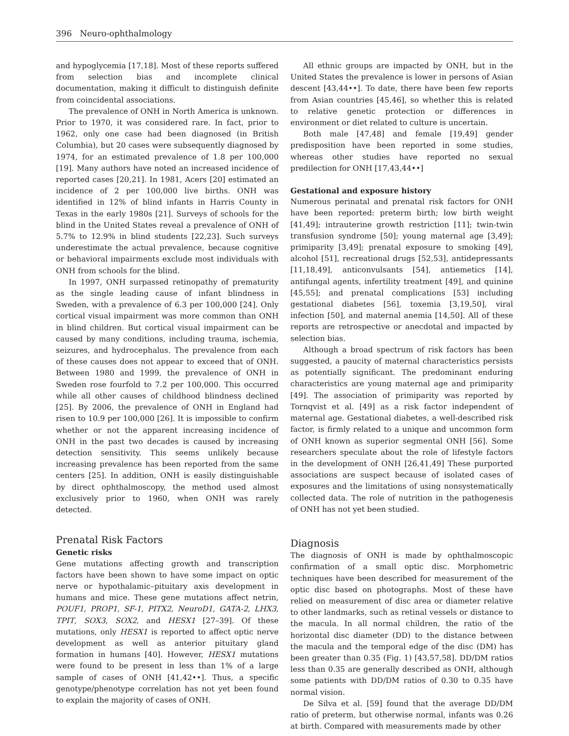396 Neuro-ophthalmology
and hypoglycemia [17,18]. Most of these reports suffered from selection bias and incomplete clinical documentation, making it difficult to distinguish definite from coincidental associations.
The prevalence of ONH in North America is unknown. Prior to 1970, it was considered rare. In fact, prior to 1962, only one case had been diagnosed (in British Columbia), but 20 cases were subsequently diagnosed by 1974, for an estimated prevalence of 1.8 per 100,000 [19]. Many authors have noted an increased incidence of reported cases [20,21]. In 1981, Acers [20] estimated an incidence of 2 per 100,000 live births. ONH was identified in 12% of blind infants in Harris County in Texas in the early 1980s [21]. Surveys of schools for the blind in the United States reveal a prevalence of ONH of 5.7% to 12.9% in blind students [22,23]. Such surveys underestimate the actual prevalence, because cognitive or behavioral impairments exclude most individuals with ONH from schools for the blind.
In 1997, ONH surpassed retinopathy of prematurity as the single leading cause of infant blindness in Sweden, with a prevalence of 6.3 per 100,000 [24]. Only cortical visual impairment was more common than ONH in blind children. But cortical visual impairment can be caused by many conditions, including trauma, ischemia, seizures, and hydrocephalus. The prevalence from each of these causes does not appear to exceed that of ONH. Between 1980 and 1999, the prevalence of ONH in Sweden rose fourfold to 7.2 per 100,000. This occurred while all other causes of childhood blindness declined [25]. By 2006, the prevalence of ONH in England had risen to 10.9 per 100,000 [26]. It is impossible to confirm whether or not the apparent increasing incidence of ONH in the past two decades is caused by increasing detection sensitivity. This seems unlikely because increasing prevalence has been reported from the same centers [25]. In addition, ONH is easily distinguishable by direct ophthalmoscopy, the method used almost exclusively prior to 1960, when ONH was rarely detected.
Prenatal Risk Factors
Genetic risks
Gene mutations affecting growth and transcription factors have been shown to have some impact on optic nerve or hypothalamic–pituitary axis development in humans and mice. These gene mutations affect netrin, POUF1, PROP1, SF-1, PITX2, NeuroD1, GATA-2, LHX3, TPIT, SOX3, SOX2, and HESX1 [27–39]. Of these mutations, only HESX1 is reported to affect optic nerve development as well as anterior pituitary gland formation in humans [40]. However, HESX1 mutations were found to be present in less than 1% of a large sample of cases of ONH [41,42••]. Thus, a specific genotype/phenotype correlation has not yet been found to explain the majority of cases of ONH.
All ethnic groups are impacted by ONH, but in the United States the prevalence is lower in persons of Asian descent [43,44••]. To date, there have been few reports from Asian countries [45,46], so whether this is related to relative genetic protection or differences in environment or diet related to culture is uncertain.
Both male [47,48] and female [19,49] gender predisposition have been reported in some studies, whereas other studies have reported no sexual predilection for ONH [17,43,44••]
Gestational and exposure history
Numerous perinatal and prenatal risk factors for ONH have been reported: preterm birth; low birth weight [41,49]; intrauterine growth restriction [11]; twin-twin transfusion syndrome [50]; young maternal age [3,49]; primiparity [3,49]; prenatal exposure to smoking [49], alcohol [51], recreational drugs [52,53], antidepressants [11,18,49], anticonvulsants [54], antiemetics [14], antifungal agents, infertility treatment [49], and quinine [45,55]; and prenatal complications [53] including gestational diabetes [56], toxemia [3,19,50], viral infection [50], and maternal anemia [14,50]. All of these reports are retrospective or anecdotal and impacted by selection bias.
Although a broad spectrum of risk factors has been suggested, a paucity of maternal characteristics persists as potentially significant. The predominant enduring characteristics are young maternal age and primiparity [49]. The association of primiparity was reported by Tornqvist et al. [49] as a risk factor independent of maternal age. Gestational diabetes, a well-described risk factor, is firmly related to a unique and uncommon form of ONH known as superior segmental ONH [56]. Some researchers speculate about the role of lifestyle factors in the development of ONH [26,41,49] These purported associations are suspect because of isolated cases of exposures and the limitations of using nonsystematically collected data. The role of nutrition in the pathogenesis of ONH has not yet been studied.
Diagnosis
The diagnosis of ONH is made by ophthalmoscopic confirmation of a small optic disc. Morphometric techniques have been described for measurement of the optic disc based on photographs. Most of these have relied on measurement of disc area or diameter relative to other landmarks, such as retinal vessels or distance to the macula. In all normal children, the ratio of the horizontal disc diameter (DD) to the distance between the macula and the temporal edge of the disc (DM) has been greater than 0.35 (Fig. 1) [43,57,58]. DD/DM ratios less than 0.35 are generally described as ONH, although some patients with DD/DM ratios of 0.30 to 0.35 have normal vision.
De Silva et al. [59] found that the average DD/DM ratio of preterm, but otherwise normal, infants was 0.26 at birth. Compared with measurements made by other